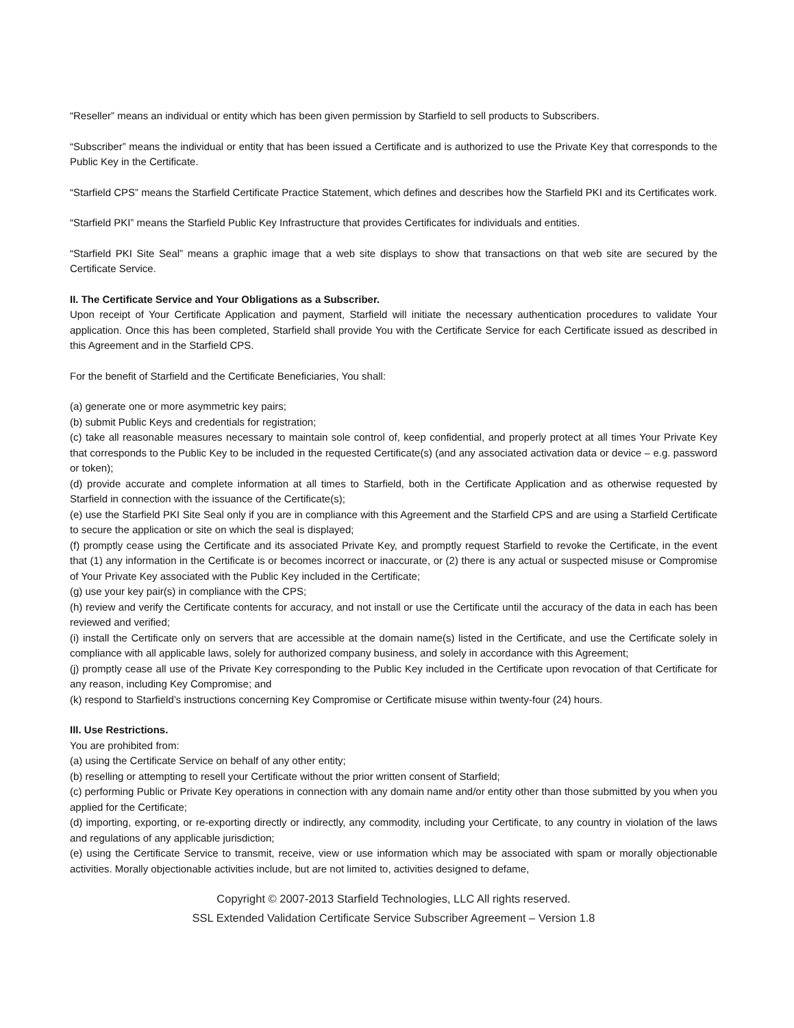“Reseller” means an individual or entity which has been given permission by Starfield to sell products to Subscribers.
“Subscriber” means the individual or entity that has been issued a Certificate and is authorized to use the Private Key that corresponds to the Public Key in the Certificate.
“Starfield CPS” means the Starfield Certificate Practice Statement, which defines and describes how the Starfield PKI and its Certificates work.
“Starfield PKI” means the Starfield Public Key Infrastructure that provides Certificates for individuals and entities.
“Starfield PKI Site Seal” means a graphic image that a web site displays to show that transactions on that web site are secured by the Certificate Service.
II. The Certificate Service and Your Obligations as a Subscriber.
Upon receipt of Your Certificate Application and payment, Starfield will initiate the necessary authentication procedures to validate Your application. Once this has been completed, Starfield shall provide You with the Certificate Service for each Certificate issued as described in this Agreement and in the Starfield CPS.
For the benefit of Starfield and the Certificate Beneficiaries, You shall:
(a) generate one or more asymmetric key pairs;
(b) submit Public Keys and credentials for registration;
(c) take all reasonable measures necessary to maintain sole control of, keep confidential, and properly protect at all times Your Private Key that corresponds to the Public Key to be included in the requested Certificate(s) (and any associated activation data or device – e.g. password or token);
(d) provide accurate and complete information at all times to Starfield, both in the Certificate Application and as otherwise requested by Starfield in connection with the issuance of the Certificate(s);
(e) use the Starfield PKI Site Seal only if you are in compliance with this Agreement and the Starfield CPS and are using a Starfield Certificate to secure the application or site on which the seal is displayed;
(f) promptly cease using the Certificate and its associated Private Key, and promptly request Starfield to revoke the Certificate, in the event that (1) any information in the Certificate is or becomes incorrect or inaccurate, or (2) there is any actual or suspected misuse or Compromise of Your Private Key associated with the Public Key included in the Certificate;
(g) use your key pair(s) in compliance with the CPS;
(h) review and verify the Certificate contents for accuracy, and not install or use the Certificate until the accuracy of the data in each has been reviewed and verified;
(i) install the Certificate only on servers that are accessible at the domain name(s) listed in the Certificate, and use the Certificate solely in compliance with all applicable laws, solely for authorized company business, and solely in accordance with this Agreement;
(j) promptly cease all use of the Private Key corresponding to the Public Key included in the Certificate upon revocation of that Certificate for any reason, including Key Compromise; and
(k) respond to Starfield’s instructions concerning Key Compromise or Certificate misuse within twenty-four (24) hours.
III. Use Restrictions.
You are prohibited from:
(a) using the Certificate Service on behalf of any other entity;
(b) reselling or attempting to resell your Certificate without the prior written consent of Starfield;
(c) performing Public or Private Key operations in connection with any domain name and/or entity other than those submitted by you when you applied for the Certificate;
(d) importing, exporting, or re-exporting directly or indirectly, any commodity, including your Certificate, to any country in violation of the laws and regulations of any applicable jurisdiction;
(e) using the Certificate Service to transmit, receive, view or use information which may be associated with spam or morally objectionable activities. Morally objectionable activities include, but are not limited to, activities designed to defame,
Copyright © 2007-2013 Starfield Technologies, LLC All rights reserved.
SSL Extended Validation Certificate Service Subscriber Agreement – Version 1.8